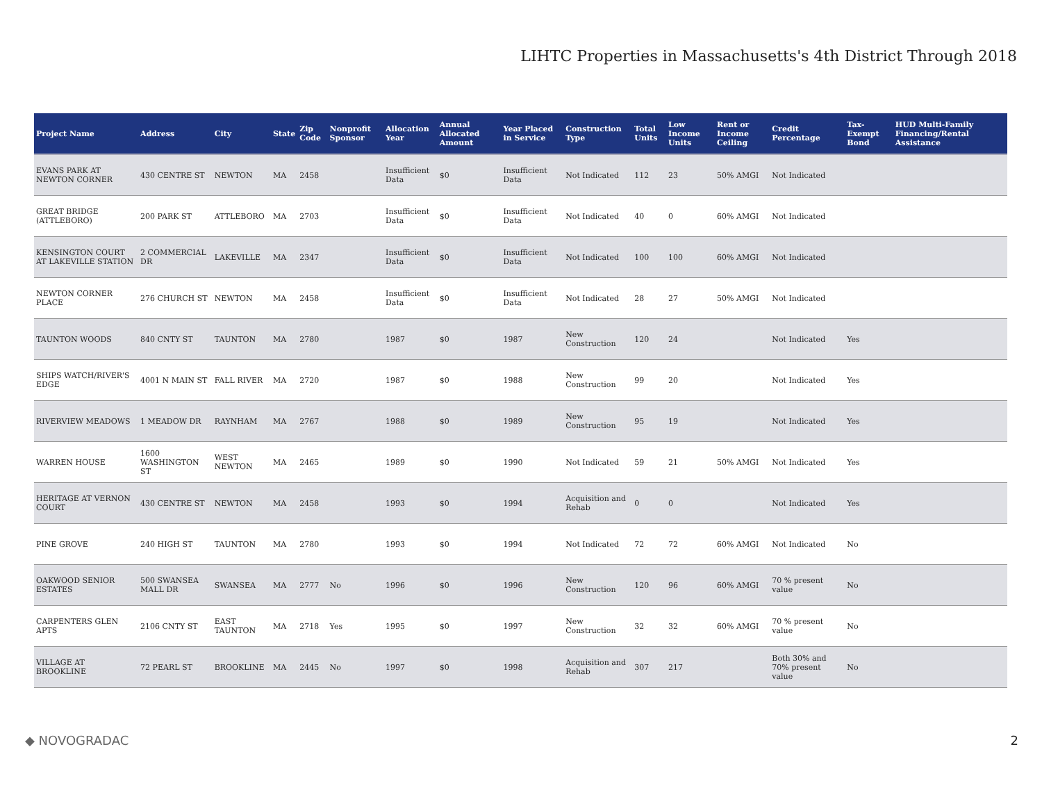LIHTC Properties in Massachusetts's 4th District Through 2018
| Project Name | Address | City | State | Zip Code | Nonprofit Sponsor | Allocation Year | Annual Allocated Amount | Year Placed in Service | Construction Type | Total Units | Low Income Units | Rent or Income Ceiling | Credit Percentage | Tax-Exempt Bond | HUD Multi-Family Financing/Rental Assistance |
| --- | --- | --- | --- | --- | --- | --- | --- | --- | --- | --- | --- | --- | --- | --- | --- |
| EVANS PARK AT NEWTON CORNER | 430 CENTRE ST | NEWTON | MA | 2458 | | Insufficient Data | $0 | Insufficient Data | Not Indicated | 112 | 23 | 50% AMGI | Not Indicated | | |
| GREAT BRIDGE (ATTLEBORO) | 200 PARK ST | ATTLEBORO | MA | 2703 | | Insufficient Data | $0 | Insufficient Data | Not Indicated | 40 | 0 | 60% AMGI | Not Indicated | | |
| KENSINGTON COURT AT LAKEVILLE STATION | 2 COMMERCIAL DR | LAKEVILLE | MA | 2347 | | Insufficient Data | $0 | Insufficient Data | Not Indicated | 100 | 100 | 60% AMGI | Not Indicated | | |
| NEWTON CORNER PLACE | 276 CHURCH ST | NEWTON | MA | 2458 | | Insufficient Data | $0 | Insufficient Data | Not Indicated | 28 | 27 | 50% AMGI | Not Indicated | | |
| TAUNTON WOODS | 840 CNTY ST | TAUNTON | MA | 2780 | | 1987 | $0 | 1987 | New Construction | 120 | 24 | | Not Indicated | Yes | |
| SHIPS WATCH/RIVER'S EDGE | 4001 N MAIN ST | FALL RIVER | MA | 2720 | | 1987 | $0 | 1988 | New Construction | 99 | 20 | | Not Indicated | Yes | |
| RIVERVIEW MEADOWS | 1 MEADOW DR | RAYNHAM | MA | 2767 | | 1988 | $0 | 1989 | New Construction | 95 | 19 | | Not Indicated | Yes | |
| WARREN HOUSE | 1600 WASHINGTON ST | WEST NEWTON | MA | 2465 | | 1989 | $0 | 1990 | Not Indicated | 59 | 21 | 50% AMGI | Not Indicated | Yes | |
| HERITAGE AT VERNON COURT | 430 CENTRE ST | NEWTON | MA | 2458 | | 1993 | $0 | 1994 | Acquisition and Rehab | 0 | 0 | | Not Indicated | Yes | |
| PINE GROVE | 240 HIGH ST | TAUNTON | MA | 2780 | | 1993 | $0 | 1994 | Not Indicated | 72 | 72 | 60% AMGI | Not Indicated | No | |
| OAKWOOD SENIOR ESTATES | 500 SWANSEA MALL DR | SWANSEA | MA | 2777 | No | 1996 | $0 | 1996 | New Construction | 120 | 96 | 60% AMGI | 70 % present value | No | |
| CARPENTERS GLEN APTS | 2106 CNTY ST | EAST TAUNTON | MA | 2718 | Yes | 1995 | $0 | 1997 | New Construction | 32 | 32 | 60% AMGI | 70 % present value | No | |
| VILLAGE AT BROOKLINE | 72 PEARL ST | BROOKLINE | MA | 2445 | No | 1997 | $0 | 1998 | Acquisition and Rehab | 307 | 217 | | Both 30% and 70% present value | No | |
◆ NOVOGRADAC 2